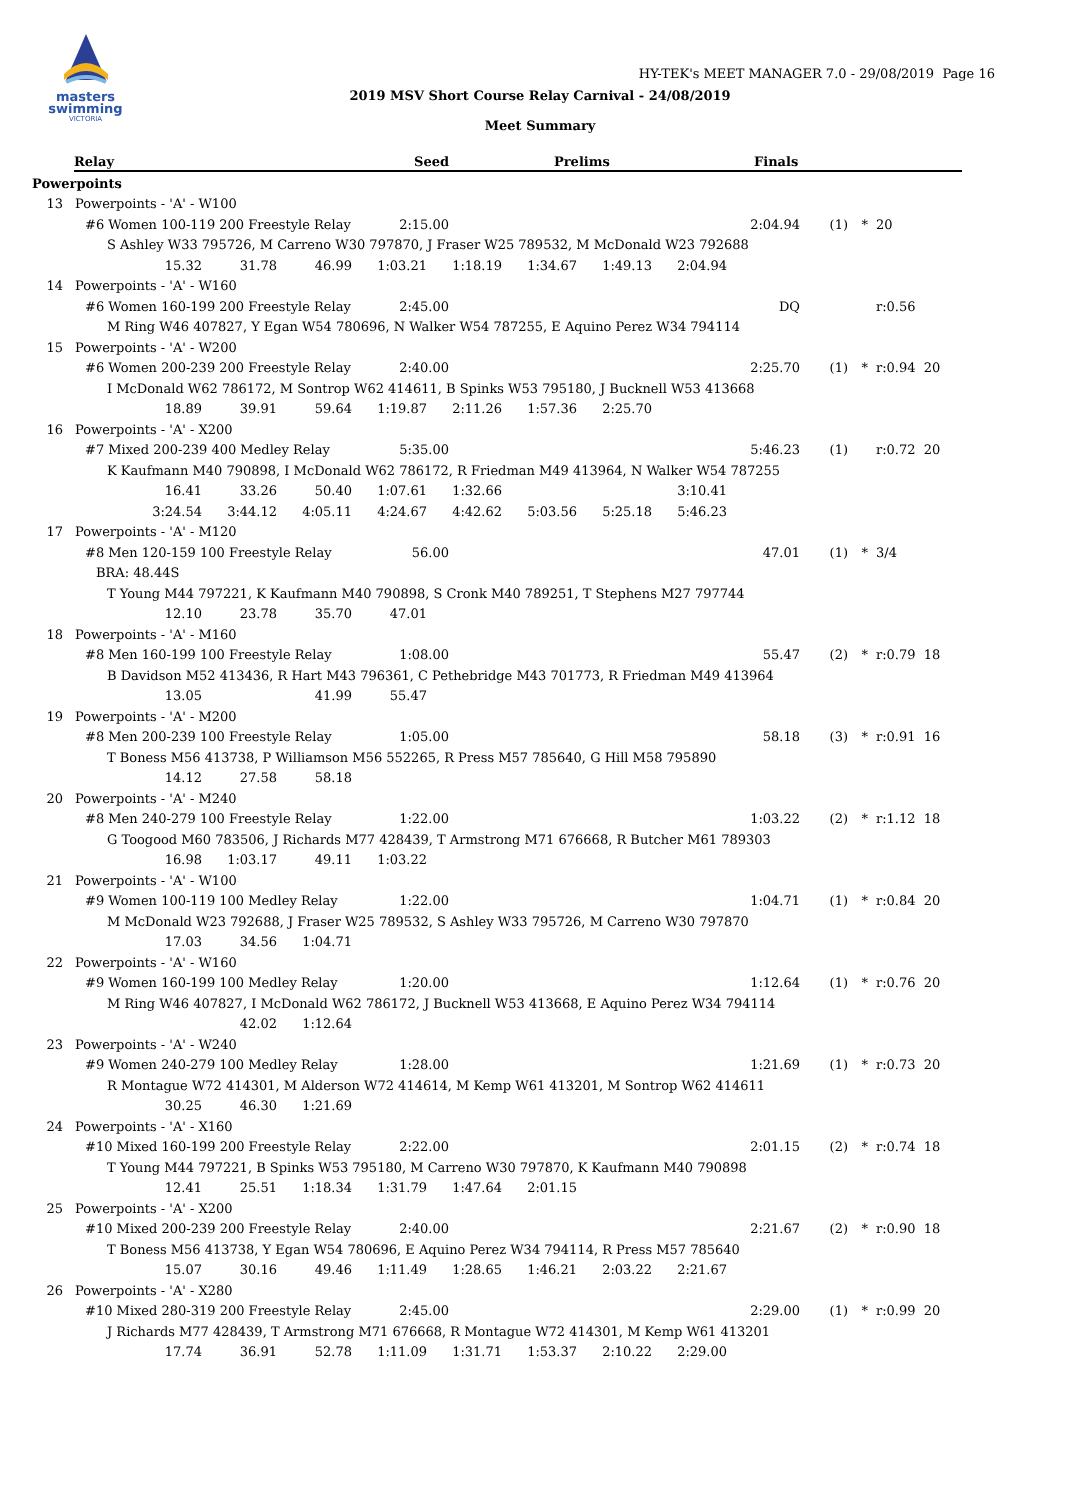masters
swimming
VICTORIA
HY-TEK's MEET MANAGER 7.0 - 29/08/2019 Page 16
2019 MSV Short Course Relay Carnival - 24/08/2019
Meet Summary
Relay Seed Prelims Finals
Powerpoints
13 Powerpoints - 'A' - W100
#6 Women 100-119 200 Freestyle Relay 2:15.00 2:04.94 (1) * 20
S Ashley W33 795726, M Carreno W30 797870, J Fraser W25 789532, M McDonald W23 792688
15.32 31.78 46.99 1:03.21 1:18.19 1:34.67 1:49.13 2:04.94
14 Powerpoints - 'A' - W160
#6 Women 160-199 200 Freestyle Relay 2:45.00 DQ r:0.56
M Ring W46 407827, Y Egan W54 780696, N Walker W54 787255, E Aquino Perez W34 794114
15 Powerpoints - 'A' - W200
#6 Women 200-239 200 Freestyle Relay 2:40.00 2:25.70 (1) * r:0.94 20
I McDonald W62 786172, M Sontrop W62 414611, B Spinks W53 795180, J Bucknell W53 413668
18.89 39.91 59.64 1:19.87 2:11.26 1:57.36 2:25.70
16 Powerpoints - 'A' - X200
#7 Mixed 200-239 400 Medley Relay 5:35.00 5:46.23 (1) r:0.72 20
K Kaufmann M40 790898, I McDonald W62 786172, R Friedman M49 413964, N Walker W54 787255
16.41 33.26 50.40 1:07.61 1:32.66 3:10.41
3:24.54 3:44.12 4:05.11 4:24.67 4:42.62 5:03.56 5:25.18 5:46.23
17 Powerpoints - 'A' - M120
#8 Men 120-159 100 Freestyle Relay 56.00 47.01 (1) * 3/4
BRA: 48.44S
T Young M44 797221, K Kaufmann M40 790898, S Cronk M40 789251, T Stephens M27 797744
12.10 23.78 35.70 47.01
18 Powerpoints - 'A' - M160
#8 Men 160-199 100 Freestyle Relay 1:08.00 55.47 (2) * r:0.79 18
B Davidson M52 413436, R Hart M43 796361, C Pethebridge M43 701773, R Friedman M49 413964
13.05 41.99 55.47
19 Powerpoints - 'A' - M200
#8 Men 200-239 100 Freestyle Relay 1:05.00 58.18 (3) * r:0.91 16
T Boness M56 413738, P Williamson M56 552265, R Press M57 785640, G Hill M58 795890
14.12 27.58 58.18
20 Powerpoints - 'A' - M240
#8 Men 240-279 100 Freestyle Relay 1:22.00 1:03.22 (2) * r:1.12 18
G Toogood M60 783506, J Richards M77 428439, T Armstrong M71 676668, R Butcher M61 789303
16.98 1:03.17 49.11 1:03.22
21 Powerpoints - 'A' - W100
#9 Women 100-119 100 Medley Relay 1:22.00 1:04.71 (1) * r:0.84 20
M McDonald W23 792688, J Fraser W25 789532, S Ashley W33 795726, M Carreno W30 797870
17.03 34.56 1:04.71
22 Powerpoints - 'A' - W160
#9 Women 160-199 100 Medley Relay 1:20.00 1:12.64 (1) * r:0.76 20
M Ring W46 407827, I McDonald W62 786172, J Bucknell W53 413668, E Aquino Perez W34 794114
42.02 1:12.64
23 Powerpoints - 'A' - W240
#9 Women 240-279 100 Medley Relay 1:28.00 1:21.69 (1) * r:0.73 20
R Montague W72 414301, M Alderson W72 414614, M Kemp W61 413201, M Sontrop W62 414611
30.25 46.30 1:21.69
24 Powerpoints - 'A' - X160
#10 Mixed 160-199 200 Freestyle Relay 2:22.00 2:01.15 (2) * r:0.74 18
T Young M44 797221, B Spinks W53 795180, M Carreno W30 797870, K Kaufmann M40 790898
12.41 25.51 1:18.34 1:31.79 1:47.64 2:01.15
25 Powerpoints - 'A' - X200
#10 Mixed 200-239 200 Freestyle Relay 2:40.00 2:21.67 (2) * r:0.90 18
T Boness M56 413738, Y Egan W54 780696, E Aquino Perez W34 794114, R Press M57 785640
15.07 30.16 49.46 1:11.49 1:28.65 1:46.21 2:03.22 2:21.67
26 Powerpoints - 'A' - X280
#10 Mixed 280-319 200 Freestyle Relay 2:45.00 2:29.00 (1) * r:0.99 20
J Richards M77 428439, T Armstrong M71 676668, R Montague W72 414301, M Kemp W61 413201
17.74 36.91 52.78 1:11.09 1:31.71 1:53.37 2:10.22 2:29.00